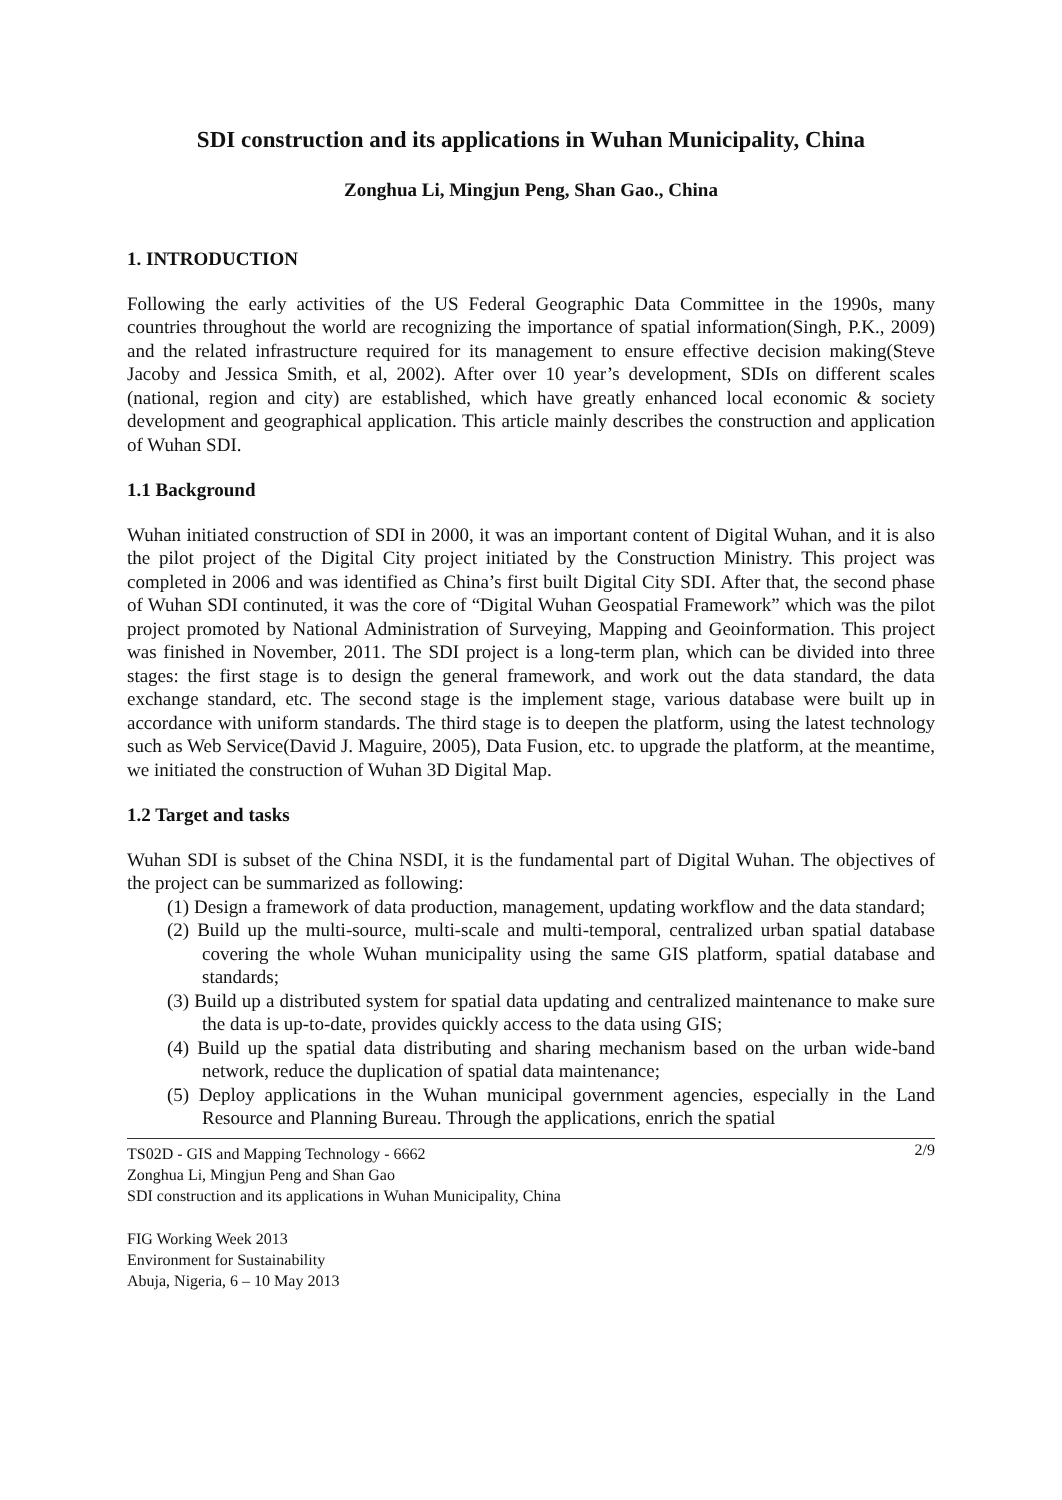SDI construction and its applications in Wuhan Municipality, China
Zonghua Li, Mingjun Peng, Shan Gao., China
1. INTRODUCTION
Following the early activities of the US Federal Geographic Data Committee in the 1990s, many countries throughout the world are recognizing the importance of spatial information(Singh, P.K., 2009) and the related infrastructure required for its management to ensure effective decision making(Steve Jacoby and Jessica Smith, et al, 2002). After over 10 year’s development, SDIs on different scales (national, region and city) are established, which have greatly enhanced local economic & society development and geographical application. This article mainly describes the construction and application of Wuhan SDI.
1.1 Background
Wuhan initiated construction of SDI in 2000, it was an important content of Digital Wuhan, and it is also the pilot project of the Digital City project initiated by the Construction Ministry. This project was completed in 2006 and was identified as China’s first built Digital City SDI. After that, the second phase of Wuhan SDI continuted, it was the core of “Digital Wuhan Geospatial Framework” which was the pilot project promoted by National Administration of Surveying, Mapping and Geoinformation. This project was finished in November, 2011. The SDI project is a long-term plan, which can be divided into three stages: the first stage is to design the general framework, and work out the data standard, the data exchange standard, etc. The second stage is the implement stage, various database were built up in accordance with uniform standards. The third stage is to deepen the platform, using the latest technology such as Web Service(David J. Maguire, 2005), Data Fusion, etc. to upgrade the platform, at the meantime, we initiated the construction of Wuhan 3D Digital Map.
1.2 Target and tasks
Wuhan SDI is subset of the China NSDI, it is the fundamental part of Digital Wuhan. The objectives of the project can be summarized as following:
(1) Design a framework of data production, management, updating workflow and the data standard;
(2) Build up the multi-source, multi-scale and multi-temporal, centralized urban spatial database covering the whole Wuhan municipality using the same GIS platform, spatial database and standards;
(3) Build up a distributed system for spatial data updating and centralized maintenance to make sure the data is up-to-date, provides quickly access to the data using GIS;
(4) Build up the spatial data distributing and sharing mechanism based on the urban wide-band network, reduce the duplication of spatial data maintenance;
(5) Deploy applications in the Wuhan municipal government agencies, especially in the Land Resource and Planning Bureau. Through the applications, enrich the spatial
2/9 TS02D - GIS and Mapping Technology - 6662
Zonghua Li, Mingjun Peng and Shan Gao
SDI construction and its applications in Wuhan Municipality, China
FIG Working Week 2013
Environment for Sustainability
Abuja, Nigeria, 6 – 10 May 2013